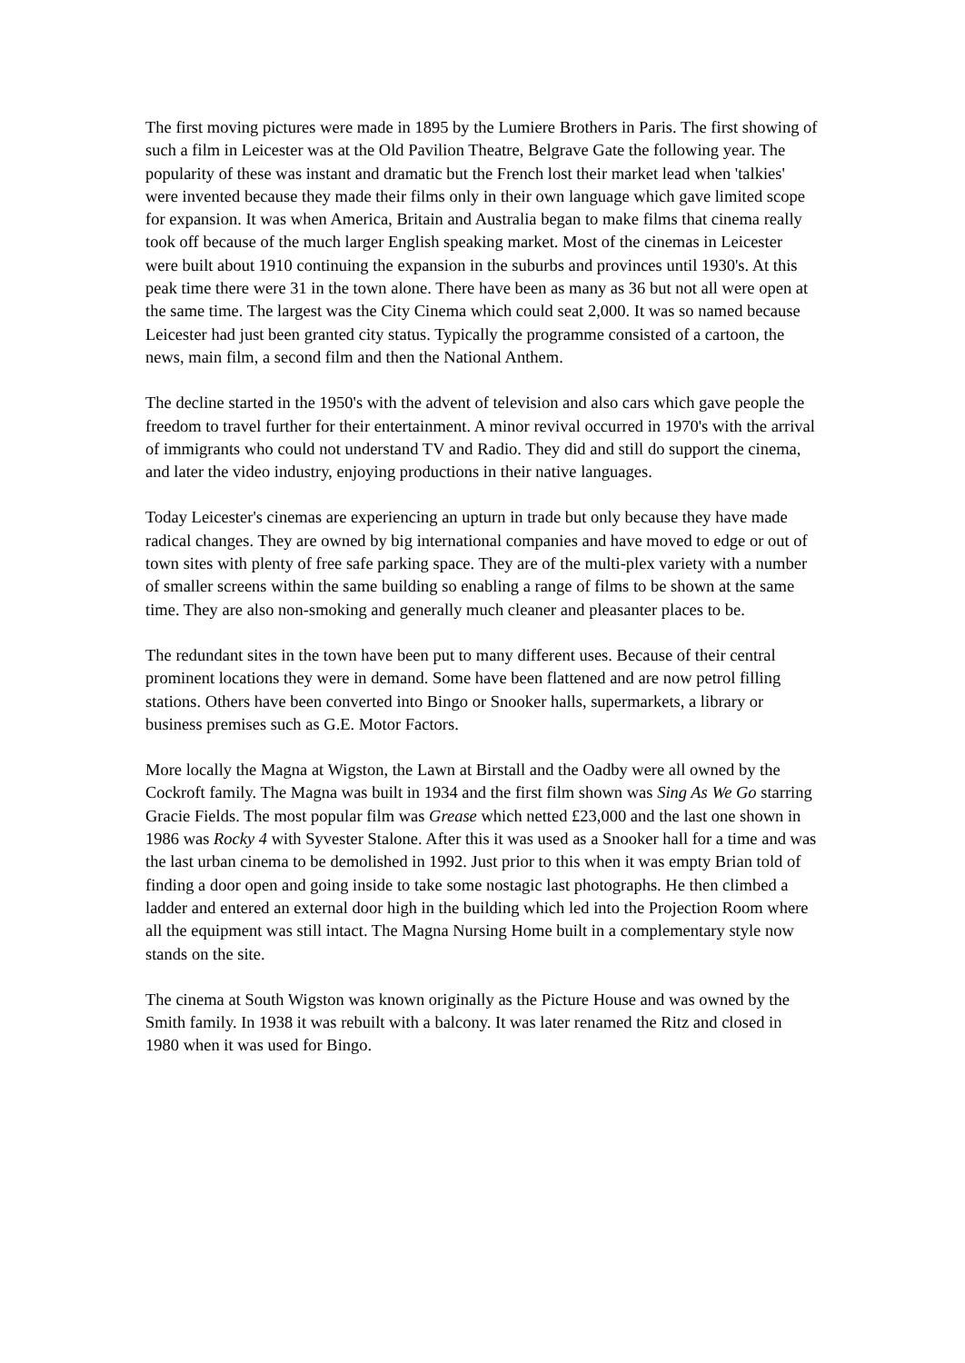The first moving pictures were made in 1895 by the Lumiere Brothers in Paris. The first showing of such a film in Leicester was at the Old Pavilion Theatre, Belgrave Gate the following year. The popularity of these was instant and dramatic but the French lost their market lead when 'talkies' were invented because they made their films only in their own language which gave limited scope for expansion. It was when America, Britain and Australia began to make films that cinema really took off because of the much larger English speaking market. Most of the cinemas in Leicester were built about 1910 continuing the expansion in the suburbs and provinces until 1930's. At this peak time there were 31 in the town alone. There have been as many as 36 but not all were open at the same time. The largest was the City Cinema which could seat 2,000. It was so named because Leicester had just been granted city status. Typically the programme consisted of a cartoon, the news, main film, a second film and then the National Anthem.
The decline started in the 1950's with the advent of television and also cars which gave people the freedom to travel further for their entertainment. A minor revival occurred in 1970's with the arrival of immigrants who could not understand TV and Radio. They did and still do support the cinema, and later the video industry, enjoying productions in their native languages.
Today Leicester's cinemas are experiencing an upturn in trade but only because they have made radical changes. They are owned by big international companies and have moved to edge or out of town sites with plenty of free safe parking space. They are of the multi-plex variety with a number of smaller screens within the same building so enabling a range of films to be shown at the same time. They are also non-smoking and generally much cleaner and pleasanter places to be.
The redundant sites in the town have been put to many different uses. Because of their central prominent locations they were in demand. Some have been flattened and are now petrol filling stations. Others have been converted into Bingo or Snooker halls, supermarkets, a library or business premises such as G.E. Motor Factors.
More locally the Magna at Wigston, the Lawn at Birstall and the Oadby were all owned by the Cockroft family. The Magna was built in 1934 and the first film shown was Sing As We Go starring Gracie Fields. The most popular film was Grease which netted £23,000 and the last one shown in 1986 was Rocky 4 with Syvester Stalone. After this it was used as a Snooker hall for a time and was the last urban cinema to be demolished in 1992. Just prior to this when it was empty Brian told of finding a door open and going inside to take some nostagic last photographs. He then climbed a ladder and entered an external door high in the building which led into the Projection Room where all the equipment was still intact. The Magna Nursing Home built in a complementary style now stands on the site.
The cinema at South Wigston was known originally as the Picture House and was owned by the Smith family. In 1938 it was rebuilt with a balcony. It was later renamed the Ritz and closed in 1980 when it was used for Bingo.